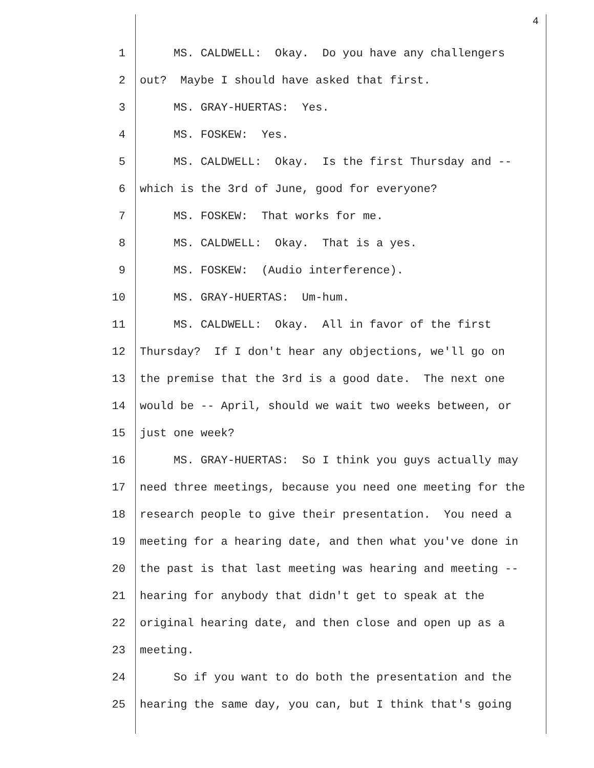4
1 MS. CALDWELL: Okay. Do you have any challengers
2 out? Maybe I should have asked that first.
3 MS. GRAY-HUERTAS: Yes.
4 MS. FOSKEW: Yes.
5 MS. CALDWELL: Okay. Is the first Thursday and --
6 which is the 3rd of June, good for everyone?
7 MS. FOSKEW: That works for me.
8 MS. CALDWELL: Okay. That is a yes.
9 MS. FOSKEW: (Audio interference).
10 MS. GRAY-HUERTAS: Um-hum.
11 MS. CALDWELL: Okay. All in favor of the first
12 Thursday? If I don't hear any objections, we'll go on
13 the premise that the 3rd is a good date. The next one
14 would be -- April, should we wait two weeks between, or
15 just one week?
16 MS. GRAY-HUERTAS: So I think you guys actually may
17 need three meetings, because you need one meeting for the
18 research people to give their presentation. You need a
19 meeting for a hearing date, and then what you've done in
20 the past is that last meeting was hearing and meeting --
21 hearing for anybody that didn't get to speak at the
22 original hearing date, and then close and open up as a
23 meeting.
24 So if you want to do both the presentation and the
25 hearing the same day, you can, but I think that's going